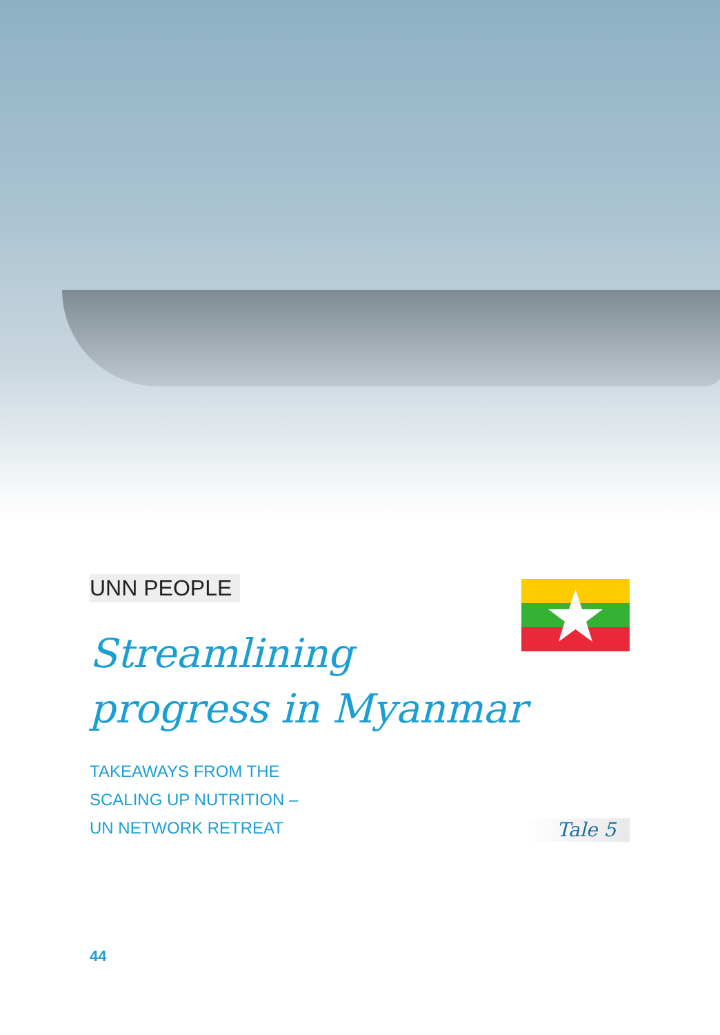UNN PEOPLE
Streamlining
progress in Myanmar
TAKEAWAYS FROM THE
SCALING UP NUTRITION –
UN NETWORK RETREAT
Tale 5
44